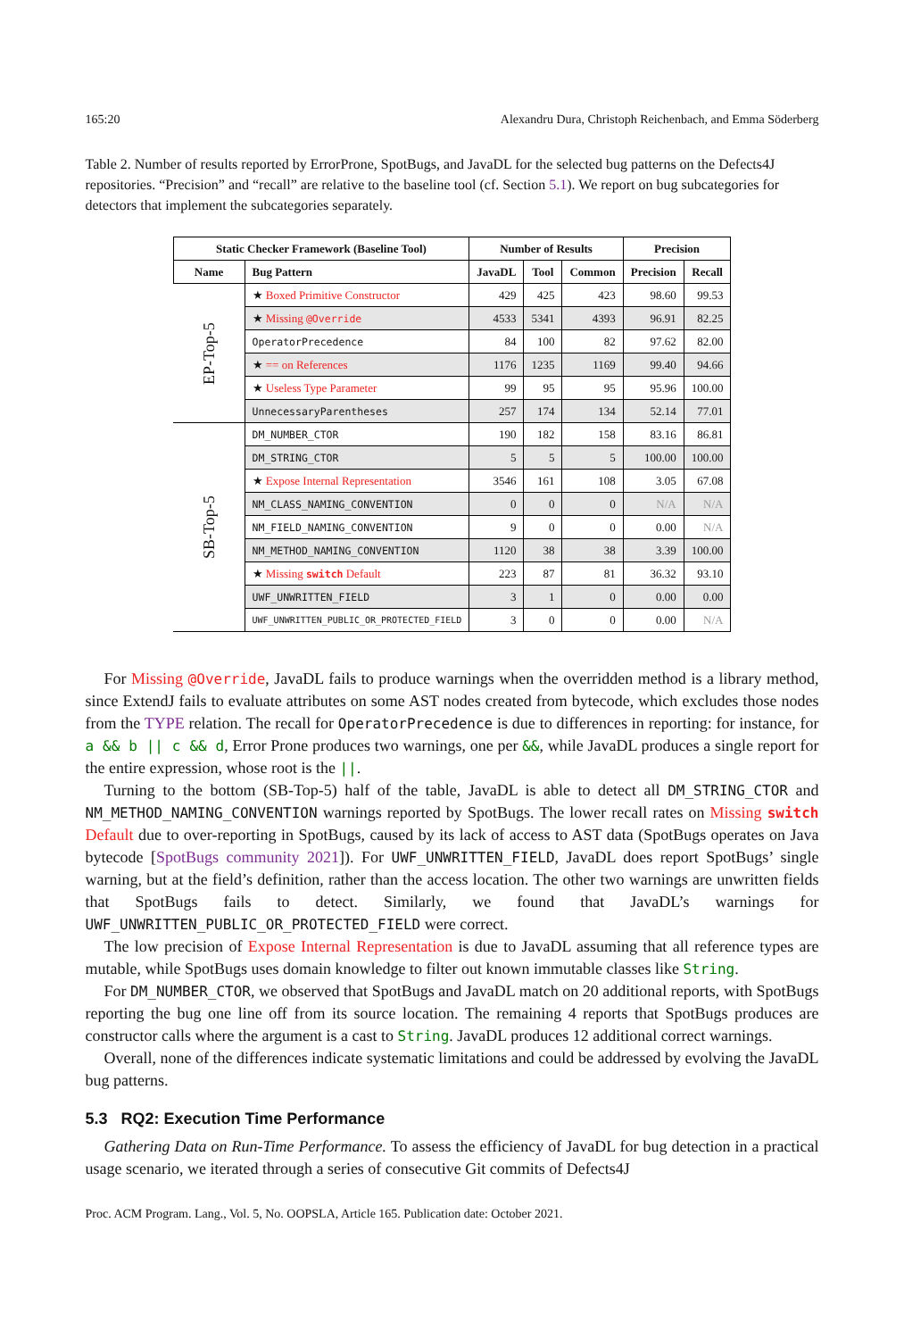165:20 Alexandru Dura, Christoph Reichenbach, and Emma Söderberg
Table 2. Number of results reported by ErrorProne, SpotBugs, and JavaDL for the selected bug patterns on the Defects4J repositories. “Precision” and “recall” are relative to the baseline tool (cf. Section 5.1). We report on bug subcategories for detectors that implement the subcategories separately.
| Static Checker Framework (Baseline Tool) | | Number of Results | | | Precision | |
| --- | --- | --- | --- | --- | --- | --- |
| Name | Bug Pattern | JavaDL | Tool | Common | Precision | Recall |
| EP-Top-5 | ★ Boxed Primitive Constructor | 429 | 425 | 423 | 98.60 | 99.53 |
| | ★ Missing @Override | 4533 | 5341 | 4393 | 96.91 | 82.25 |
| | OperatorPrecedence | 84 | 100 | 82 | 97.62 | 82.00 |
| | ★ == on References | 1176 | 1235 | 1169 | 99.40 | 94.66 |
| | ★ Useless Type Parameter | 99 | 95 | 95 | 95.96 | 100.00 |
| | UnnecessaryParentheses | 257 | 174 | 134 | 52.14 | 77.01 |
| SB-Top-5 | DM_NUMBER_CTOR | 190 | 182 | 158 | 83.16 | 86.81 |
| | DM_STRING_CTOR | 5 | 5 | 5 | 100.00 | 100.00 |
| | ★ Expose Internal Representation | 3546 | 161 | 108 | 3.05 | 67.08 |
| | NM_CLASS_NAMING_CONVENTION | 0 | 0 | 0 | N/A | N/A |
| | NM_FIELD_NAMING_CONVENTION | 9 | 0 | 0 | 0.00 | N/A |
| | NM_METHOD_NAMING_CONVENTION | 1120 | 38 | 38 | 3.39 | 100.00 |
| | ★ Missing switch Default | 223 | 87 | 81 | 36.32 | 93.10 |
| | UWF_UNWRITTEN_FIELD | 3 | 1 | 0 | 0.00 | 0.00 |
| | UWF_UNWRITTEN_PUBLIC_OR_PROTECTED_FIELD | 3 | 0 | 0 | 0.00 | N/A |
For Missing @Override, JavaDL fails to produce warnings when the overridden method is a library method, since ExtendJ fails to evaluate attributes on some AST nodes created from bytecode, which excludes those nodes from the TYPE relation. The recall for OperatorPrecedence is due to differences in reporting: for instance, for a && b || c && d, Error Prone produces two warnings, one per &&, while JavaDL produces a single report for the entire expression, whose root is the ||.
Turning to the bottom (SB-Top-5) half of the table, JavaDL is able to detect all DM_STRING_CTOR and NM_METHOD_NAMING_CONVENTION warnings reported by SpotBugs. The lower recall rates on Missing switch Default due to over-reporting in SpotBugs, caused by its lack of access to AST data (SpotBugs operates on Java bytecode [SpotBugs community 2021]). For UWF_UNWRITTEN_FIELD, JavaDL does report SpotBugs’ single warning, but at the field’s definition, rather than the access location. The other two warnings are unwritten fields that SpotBugs fails to detect. Similarly, we found that JavaDL’s warnings for UWF_UNWRITTEN_PUBLIC_OR_PROTECTED_FIELD were correct.
The low precision of Expose Internal Representation is due to JavaDL assuming that all reference types are mutable, while SpotBugs uses domain knowledge to filter out known immutable classes like String.
For DM_NUMBER_CTOR, we observed that SpotBugs and JavaDL match on 20 additional reports, with SpotBugs reporting the bug one line off from its source location. The remaining 4 reports that SpotBugs produces are constructor calls where the argument is a cast to String. JavaDL produces 12 additional correct warnings.
Overall, none of the differences indicate systematic limitations and could be addressed by evolving the JavaDL bug patterns.
5.3 RQ2: Execution Time Performance
Gathering Data on Run-Time Performance. To assess the efficiency of JavaDL for bug detection in a practical usage scenario, we iterated through a series of consecutive Git commits of Defects4J
Proc. ACM Program. Lang., Vol. 5, No. OOPSLA, Article 165. Publication date: October 2021.